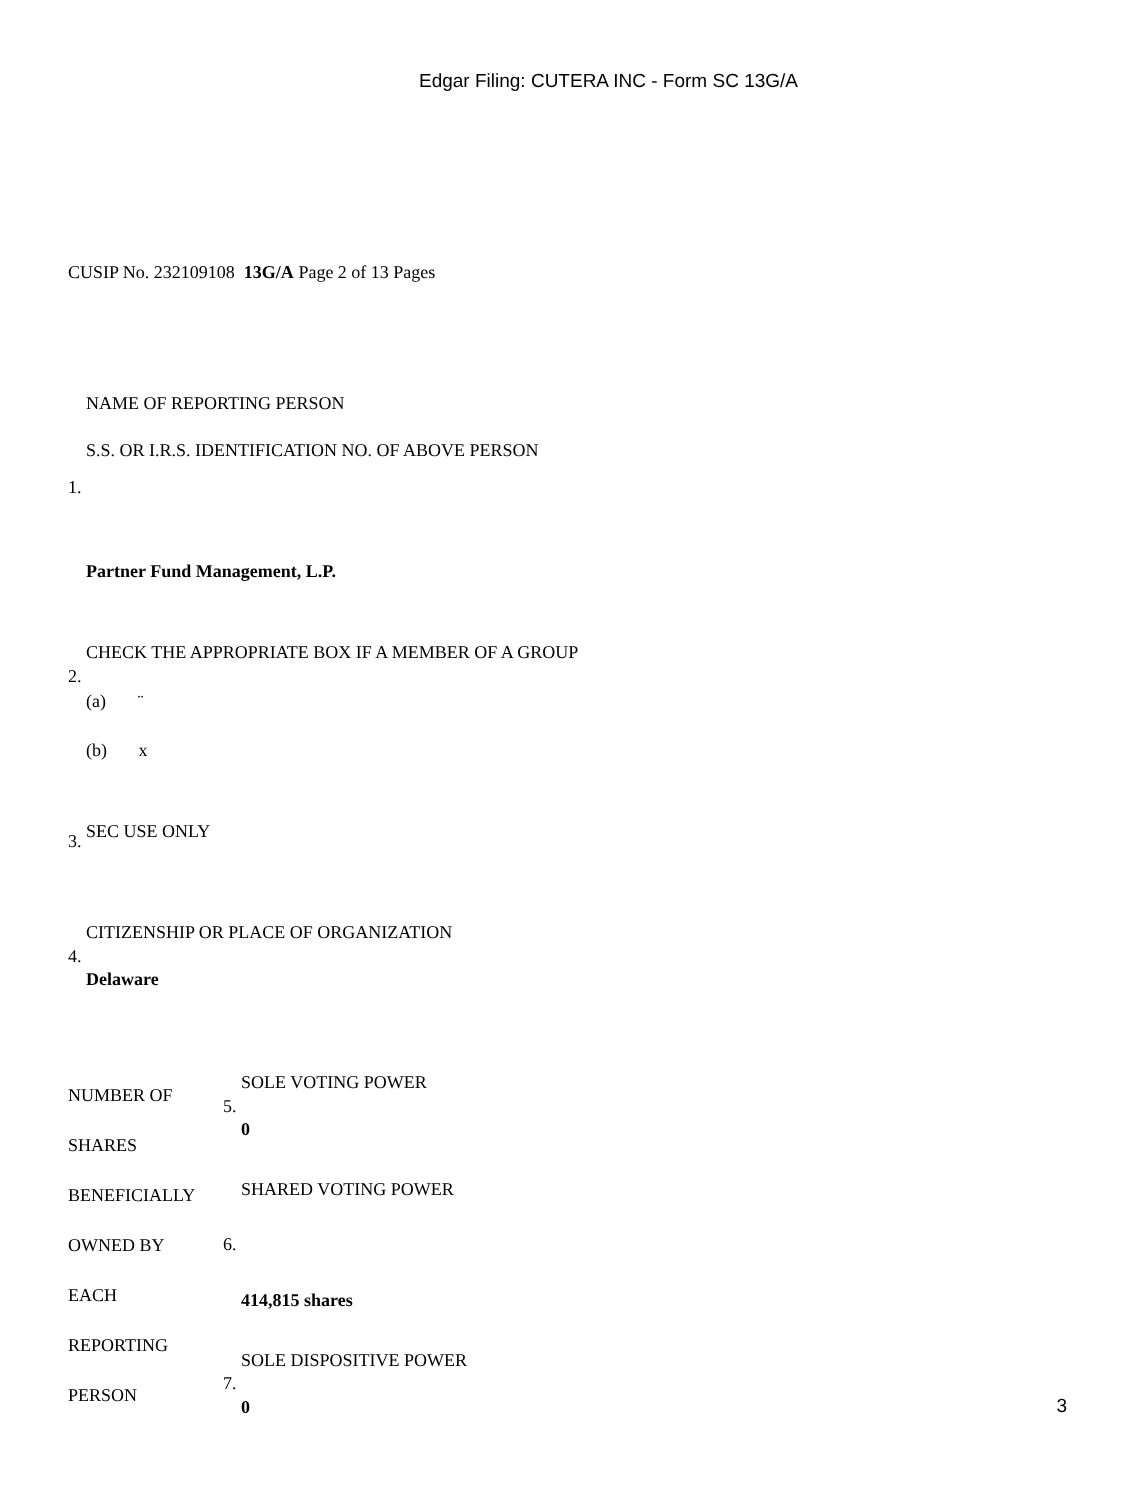Edgar Filing: CUTERA INC - Form SC 13G/A
CUSIP No. 232109108 13G/A Page 2 of 13 Pages
| 1. | NAME OF REPORTING PERSON S.S. OR I.R.S. IDENTIFICATION NO. OF ABOVE PERSON Partner Fund Management, L.P. |
| 2. | CHECK THE APPROPRIATE BOX IF A MEMBER OF A GROUP (a) ¨ (b) x |
| 3. | SEC USE ONLY |
| 4. | CITIZENSHIP OR PLACE OF ORGANIZATION Delaware |
| NUMBER OF SHARES BENEFICIALLY OWNED BY EACH REPORTING PERSON | 5. | SOLE VOTING POWER 0 |
| | 6. | SHARED VOTING POWER 414,815 shares |
| | 7. | SOLE DISPOSITIVE POWER 0 |
3